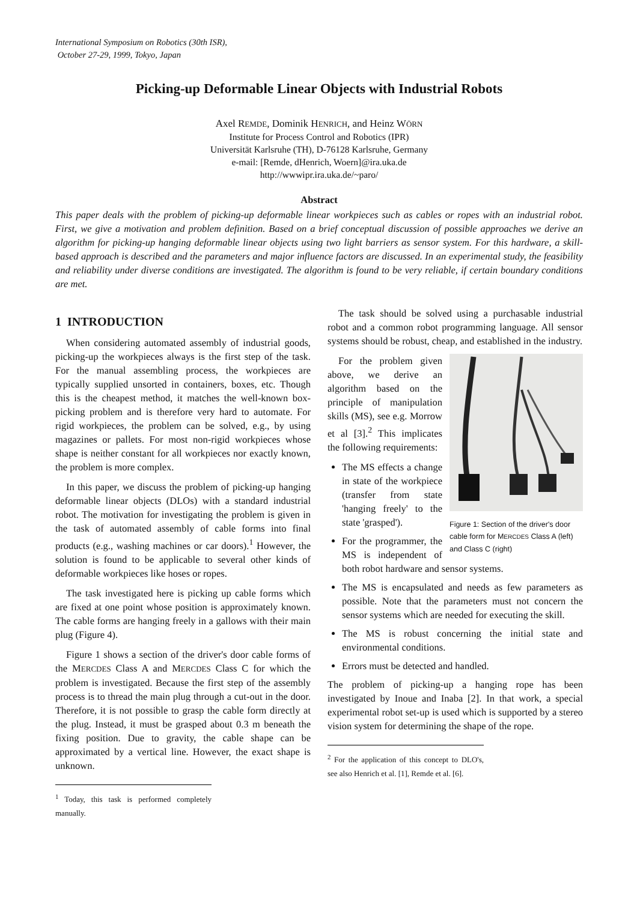International Symposium on Robotics (30th ISR),
October 27-29, 1999, Tokyo, Japan
Picking-up Deformable Linear Objects with Industrial Robots
Axel REMDE, Dominik HENRICH, and Heinz WÖRN
Institute for Process Control and Robotics (IPR)
Universität Karlsruhe (TH), D-76128 Karlsruhe, Germany
e-mail: [Remde, dHenrich, Woern]@ira.uka.de
http://wwwipr.ira.uka.de/~paro/
Abstract
This paper deals with the problem of picking-up deformable linear workpieces such as cables or ropes with an industrial robot. First, we give a motivation and problem definition. Based on a brief conceptual discussion of possible approaches we derive an algorithm for picking-up hanging deformable linear objects using two light barriers as sensor system. For this hardware, a skill-based approach is described and the parameters and major influence factors are discussed. In an experimental study, the feasibility and reliability under diverse conditions are investigated. The algorithm is found to be very reliable, if certain boundary conditions are met.
1 INTRODUCTION
When considering automated assembly of industrial goods, picking-up the workpieces always is the first step of the task. For the manual assembling process, the workpieces are typically supplied unsorted in containers, boxes, etc. Though this is the cheapest method, it matches the well-known box-picking problem and is therefore very hard to automate. For rigid workpieces, the problem can be solved, e.g., by using magazines or pallets. For most non-rigid workpieces whose shape is neither constant for all workpieces nor exactly known, the problem is more complex.
In this paper, we discuss the problem of picking-up hanging deformable linear objects (DLOs) with a standard industrial robot. The motivation for investigating the problem is given in the task of automated assembly of cable forms into final products (e.g., washing machines or car doors).<sup>1</sup> However, the solution is found to be applicable to several other kinds of deformable workpieces like hoses or ropes.
The task investigated here is picking up cable forms which are fixed at one point whose position is approximately known. The cable forms are hanging freely in a gallows with their main plug (Figure 4).
Figure 1 shows a section of the driver's door cable forms of the MERCDES Class A and MERCDES Class C for which the problem is investigated. Because the first step of the assembly process is to thread the main plug through a cut-out in the door. Therefore, it is not possible to grasp the cable form directly at the plug. Instead, it must be grasped about 0.3 m beneath the fixing position. Due to gravity, the cable shape can be approximated by a vertical line. However, the exact shape is unknown.
<sup>1</sup> Today, this task is performed completely manually.
The task should be solved using a purchasable industrial robot and a common robot programming language. All sensor systems should be robust, cheap, and established in the industry.
Figure 1: Section of the driver's door cable form for MERCDES Class A (left) and Class C (right)
For the problem given above, we derive an algorithm based on the principle of manipulation skills (MS), see e.g. Morrow et al [3].<sup>2</sup> This implicates the following requirements:
The MS effects a change in state of the workpiece (transfer from state 'hanging freely' to the state 'grasped').
For the programmer, the MS is independent of both robot hardware and sensor systems.
The MS is encapsulated and needs as few parameters as possible. Note that the parameters must not concern the sensor systems which are needed for executing the skill.
The MS is robust concerning the initial state and environmental conditions.
Errors must be detected and handled.
The problem of picking-up a hanging rope has been investigated by Inoue and Inaba [2]. In that work, a special experimental robot set-up is used which is supported by a stereo vision system for determining the shape of the rope.
<sup>2</sup> For the application of this concept to DLO's, see also Henrich et al. [1], Remde et al. [6].